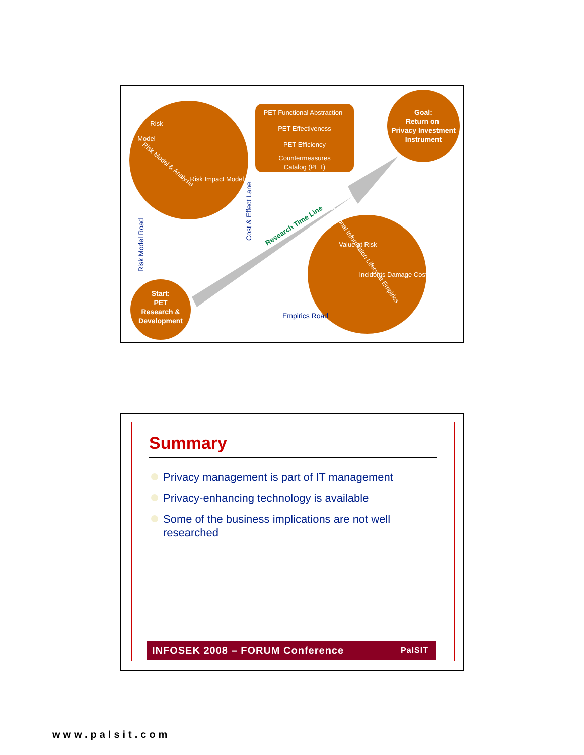Goal:
Return on
Privacy Investment
Instrument
Start:
PET
Research &
Development
PET Functional Abstraction
PET Effectiveness
PET Efficiency
Countermeasures
Catalog (PET)
Risk Model & Analysis
Personal Information Lifecycle Empirics
Risk
Model
Risk Impact Model
Value at Risk
Incidents Damage Cost
Empirics Road
Risk Model Road
Cost & Effect Lane
Research Time Line
Summary
Privacy management is part of IT management
Privacy-enhancing technology is available
Some of the business implications are not well researched
INFOSEK 2008 – FORUM Conference PalSIT
www.palsit.com